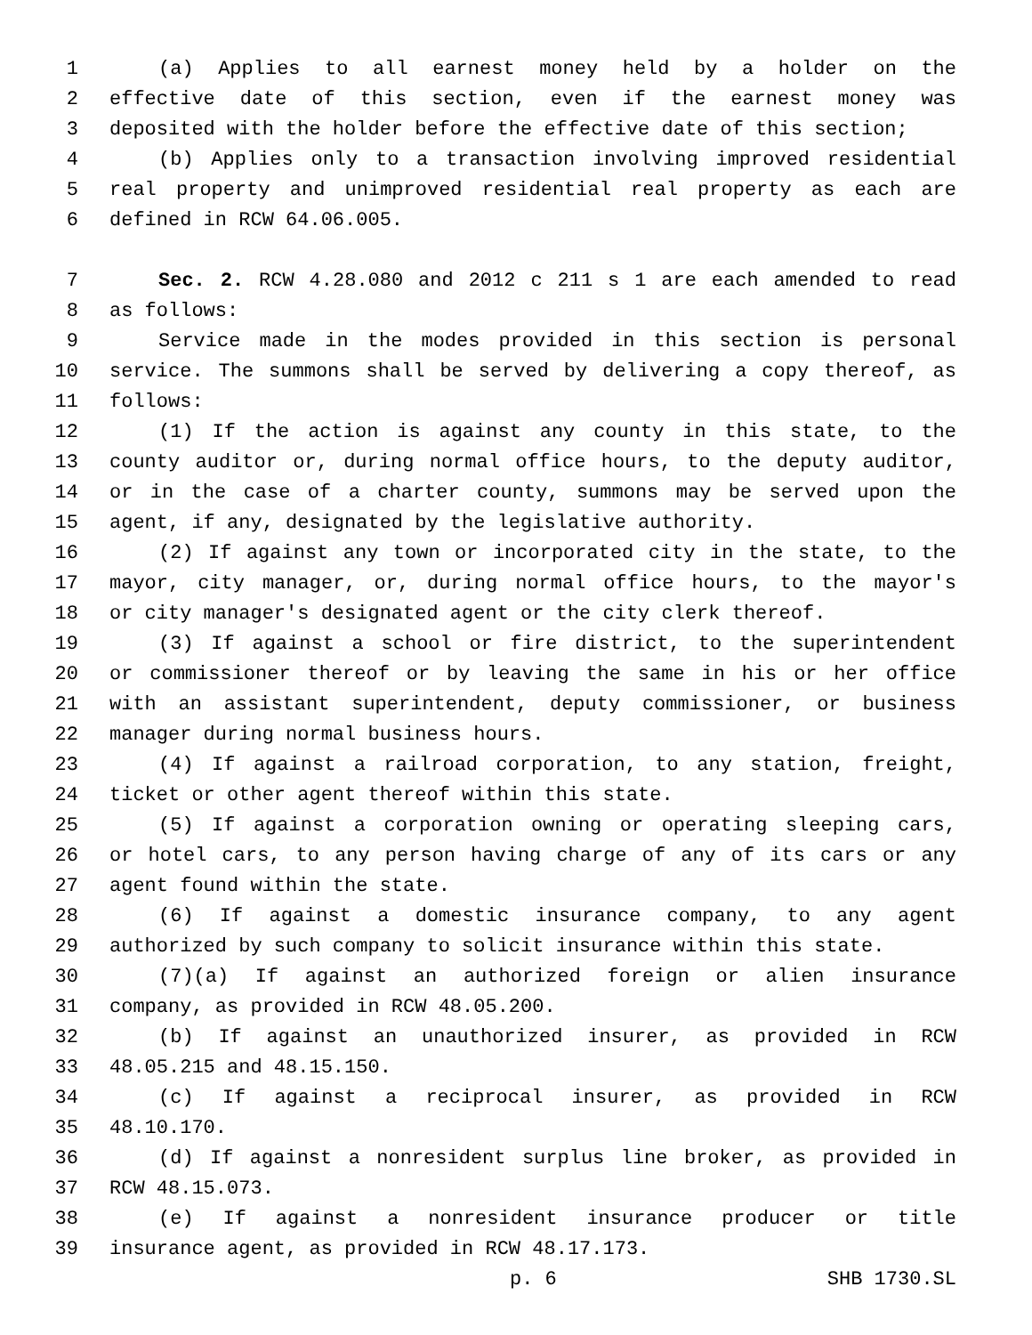1 (a) Applies to all earnest money held by a holder on the
2 effective date of this section, even if the earnest money was
3 deposited with the holder before the effective date of this section;
4 (b) Applies only to a transaction involving improved residential
5 real property and unimproved residential real property as each are
6 defined in RCW 64.06.005.
7 Sec. 2. RCW 4.28.080 and 2012 c 211 s 1 are each amended to read
8 as follows:
9 Service made in the modes provided in this section is personal
10 service. The summons shall be served by delivering a copy thereof, as
11 follows:
12 (1) If the action is against any county in this state, to the
13 county auditor or, during normal office hours, to the deputy auditor,
14 or in the case of a charter county, summons may be served upon the
15 agent, if any, designated by the legislative authority.
16 (2) If against any town or incorporated city in the state, to the
17 mayor, city manager, or, during normal office hours, to the mayor's
18 or city manager's designated agent or the city clerk thereof.
19 (3) If against a school or fire district, to the superintendent
20 or commissioner thereof or by leaving the same in his or her office
21 with an assistant superintendent, deputy commissioner, or business
22 manager during normal business hours.
23 (4) If against a railroad corporation, to any station, freight,
24 ticket or other agent thereof within this state.
25 (5) If against a corporation owning or operating sleeping cars,
26 or hotel cars, to any person having charge of any of its cars or any
27 agent found within the state.
28 (6) If against a domestic insurance company, to any agent
29 authorized by such company to solicit insurance within this state.
30 (7)(a) If against an authorized foreign or alien insurance
31 company, as provided in RCW 48.05.200.
32 (b) If against an unauthorized insurer, as provided in RCW
33 48.05.215 and 48.15.150.
34 (c) If against a reciprocal insurer, as provided in RCW
35 48.10.170.
36 (d) If against a nonresident surplus line broker, as provided in
37 RCW 48.15.073.
38 (e) If against a nonresident insurance producer or title
39 insurance agent, as provided in RCW 48.17.173.
p. 6 SHB 1730.SL